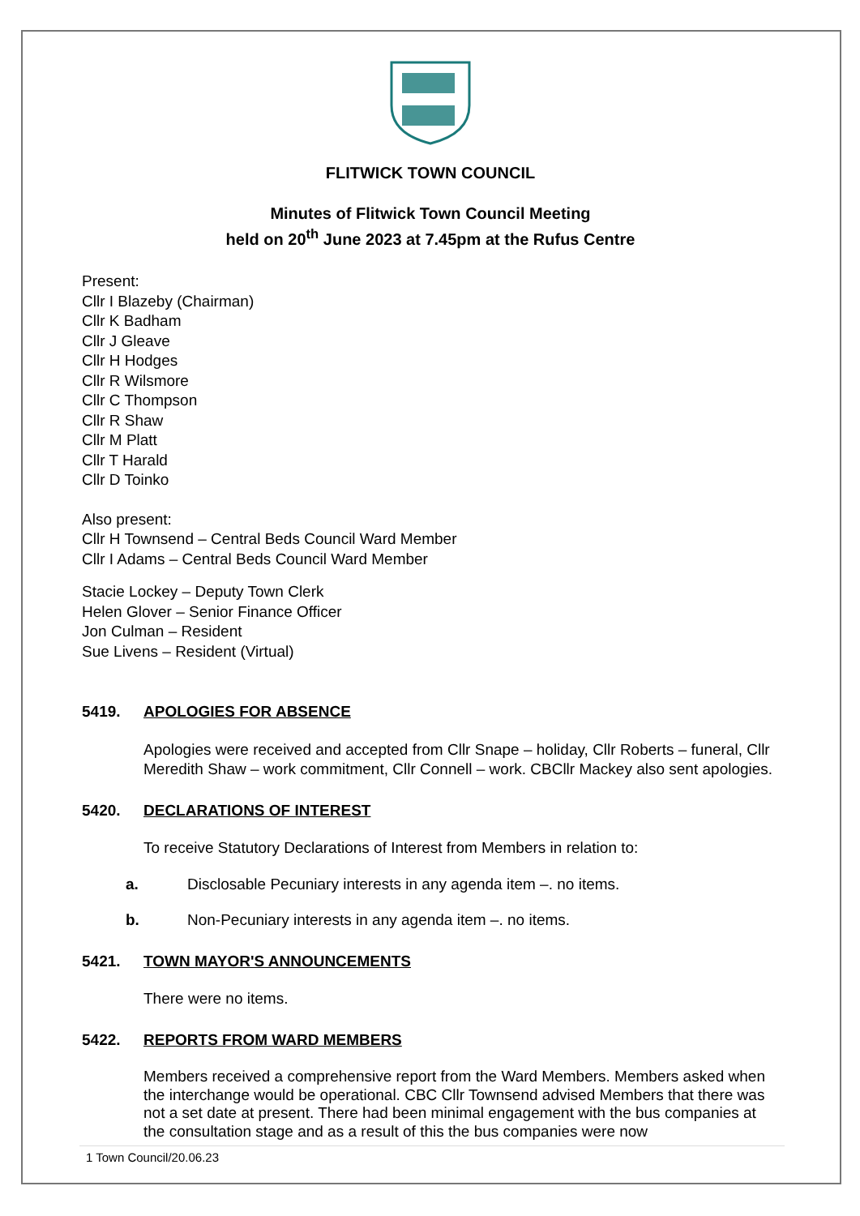FLITWICK TOWN COUNCIL
Minutes of Flitwick Town Council Meeting
held on 20<sup>th</sup> June 2023 at 7.45pm at the Rufus Centre
Present:
Cllr I Blazeby (Chairman)
Cllr K Badham
Cllr J Gleave
Cllr H Hodges
Cllr R Wilsmore
Cllr C Thompson
Cllr R Shaw
Cllr M Platt
Cllr T Harald
Cllr D Toinko
Also present:
Cllr H Townsend – Central Beds Council Ward Member
Cllr I Adams – Central Beds Council Ward Member
Stacie Lockey – Deputy Town Clerk
Helen Glover – Senior Finance Officer
Jon Culman – Resident
Sue Livens – Resident (Virtual)
5419. APOLOGIES FOR ABSENCE
Apologies were received and accepted from Cllr Snape – holiday, Cllr Roberts – funeral, Cllr Meredith Shaw – work commitment, Cllr Connell – work. CBCllr Mackey also sent apologies.
5420. DECLARATIONS OF INTEREST
To receive Statutory Declarations of Interest from Members in relation to:
a. Disclosable Pecuniary interests in any agenda item –. no items.
b. Non-Pecuniary interests in any agenda item –. no items.
5421. TOWN MAYOR'S ANNOUNCEMENTS
There were no items.
5422. REPORTS FROM WARD MEMBERS
Members received a comprehensive report from the Ward Members. Members asked when the interchange would be operational. CBC Cllr Townsend advised Members that there was not a set date at present. There had been minimal engagement with the bus companies at the consultation stage and as a result of this the bus companies were now
1 Town Council/20.06.23